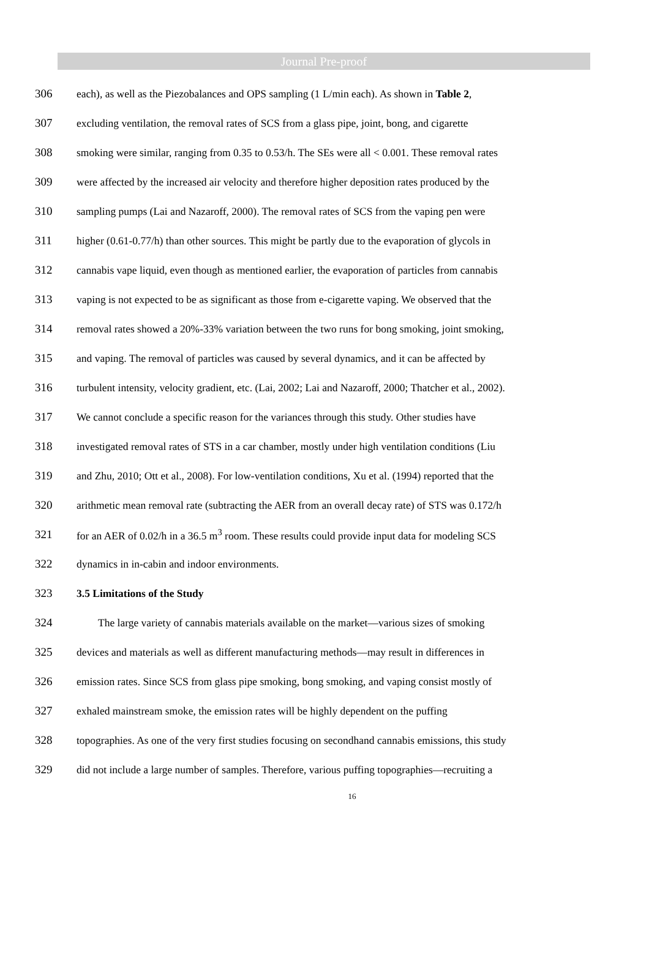Journal Pre-proof
306 each), as well as the Piezobalances and OPS sampling (1 L/min each). As shown in Table 2,
307 excluding ventilation, the removal rates of SCS from a glass pipe, joint, bong, and cigarette
308 smoking were similar, ranging from 0.35 to 0.53/h. The SEs were all < 0.001. These removal rates
309 were affected by the increased air velocity and therefore higher deposition rates produced by the
310 sampling pumps (Lai and Nazaroff, 2000). The removal rates of SCS from the vaping pen were
311 higher (0.61-0.77/h) than other sources. This might be partly due to the evaporation of glycols in
312 cannabis vape liquid, even though as mentioned earlier, the evaporation of particles from cannabis
313 vaping is not expected to be as significant as those from e-cigarette vaping. We observed that the
314 removal rates showed a 20%-33% variation between the two runs for bong smoking, joint smoking,
315 and vaping. The removal of particles was caused by several dynamics, and it can be affected by
316 turbulent intensity, velocity gradient, etc. (Lai, 2002; Lai and Nazaroff, 2000; Thatcher et al., 2002).
317 We cannot conclude a specific reason for the variances through this study. Other studies have
318 investigated removal rates of STS in a car chamber, mostly under high ventilation conditions (Liu
319 and Zhu, 2010; Ott et al., 2008). For low-ventilation conditions, Xu et al. (1994) reported that the
320 arithmetic mean removal rate (subtracting the AER from an overall decay rate) of STS was 0.172/h
321 for an AER of 0.02/h in a 36.5 m<sup>3</sup> room. These results could provide input data for modeling SCS
322 dynamics in in-cabin and indoor environments.
323 3.5 Limitations of the Study
324 The large variety of cannabis materials available on the market—various sizes of smoking
325 devices and materials as well as different manufacturing methods—may result in differences in
326 emission rates. Since SCS from glass pipe smoking, bong smoking, and vaping consist mostly of
327 exhaled mainstream smoke, the emission rates will be highly dependent on the puffing
328 topographies. As one of the very first studies focusing on secondhand cannabis emissions, this study
329 did not include a large number of samples. Therefore, various puffing topographies—recruiting a
16